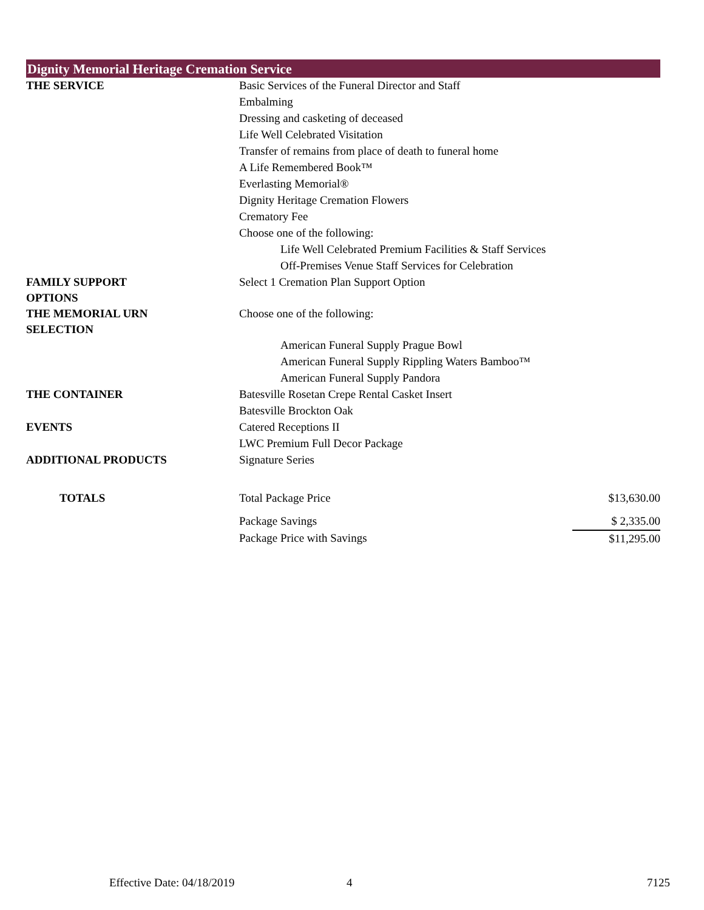Dignity Memorial Heritage Cremation Service
| THE SERVICE | Basic Services of the Funeral Director and Staff | |
| | Embalming | |
| | Dressing and casketing of deceased | |
| | Life Well Celebrated Visitation | |
| | Transfer of remains from place of death to funeral home | |
| | A Life Remembered Book™ | |
| | Everlasting Memorial® | |
| | Dignity Heritage Cremation Flowers | |
| | Crematory Fee | |
| | Choose one of the following: | |
| | Life Well Celebrated Premium Facilities & Staff Services | |
| | Off-Premises Venue Staff Services for Celebration | |
| FAMILY SUPPORT OPTIONS | Select 1 Cremation Plan Support Option | |
| THE MEMORIAL URN SELECTION | Choose one of the following: | |
| | American Funeral Supply Prague Bowl | |
| | American Funeral Supply Rippling Waters Bamboo™ | |
| | American Funeral Supply Pandora | |
| THE CONTAINER | Batesville Rosetan Crepe Rental Casket Insert | |
| | Batesville Brockton Oak | |
| EVENTS | Catered Receptions II | |
| | LWC Premium Full Decor Package | |
| ADDITIONAL PRODUCTS | Signature Series | |
| TOTALS | Total Package Price | $13,630.00 |
| | Package Savings | $ 2,335.00 |
| | Package Price with Savings | $11,295.00 |
Effective Date: 04/18/2019 4 7125